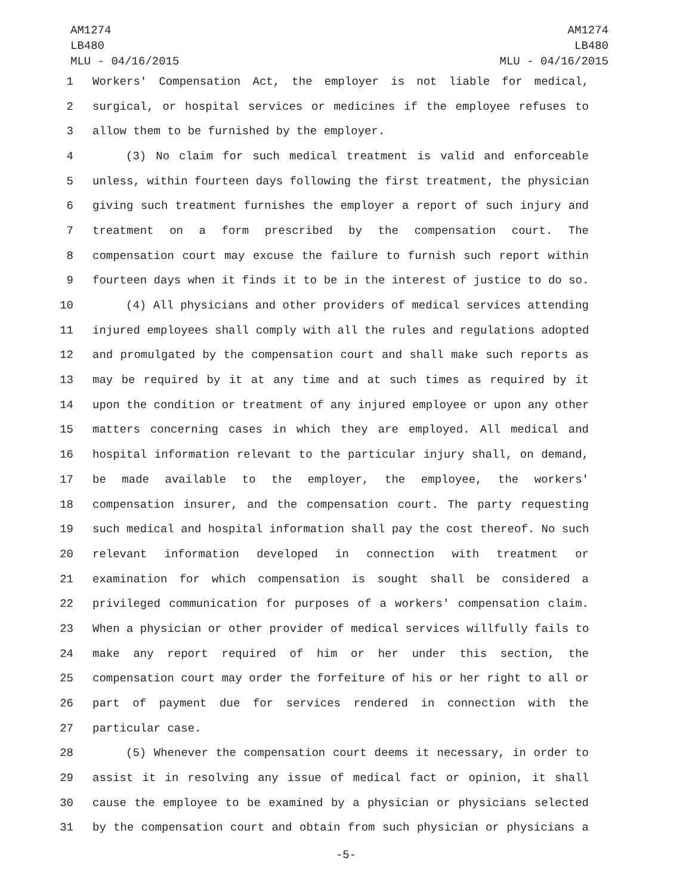AM1274
LB480
MLU - 04/16/2015
AM1274
LB480
MLU - 04/16/2015
1 Workers' Compensation Act, the employer is not liable for medical,
2 surgical, or hospital services or medicines if the employee refuses to
3 allow them to be furnished by the employer.
4 (3) No claim for such medical treatment is valid and enforceable
5 unless, within fourteen days following the first treatment, the physician
6 giving such treatment furnishes the employer a report of such injury and
7 treatment on a form prescribed by the compensation court. The
8 compensation court may excuse the failure to furnish such report within
9 fourteen days when it finds it to be in the interest of justice to do so.
10 (4) All physicians and other providers of medical services attending
11 injured employees shall comply with all the rules and regulations adopted
12 and promulgated by the compensation court and shall make such reports as
13 may be required by it at any time and at such times as required by it
14 upon the condition or treatment of any injured employee or upon any other
15 matters concerning cases in which they are employed. All medical and
16 hospital information relevant to the particular injury shall, on demand,
17 be made available to the employer, the employee, the workers'
18 compensation insurer, and the compensation court. The party requesting
19 such medical and hospital information shall pay the cost thereof. No such
20 relevant information developed in connection with treatment or
21 examination for which compensation is sought shall be considered a
22 privileged communication for purposes of a workers' compensation claim.
23 When a physician or other provider of medical services willfully fails to
24 make any report required of him or her under this section, the
25 compensation court may order the forfeiture of his or her right to all or
26 part of payment due for services rendered in connection with the
27 particular case.
28 (5) Whenever the compensation court deems it necessary, in order to
29 assist it in resolving any issue of medical fact or opinion, it shall
30 cause the employee to be examined by a physician or physicians selected
31 by the compensation court and obtain from such physician or physicians a
-5-